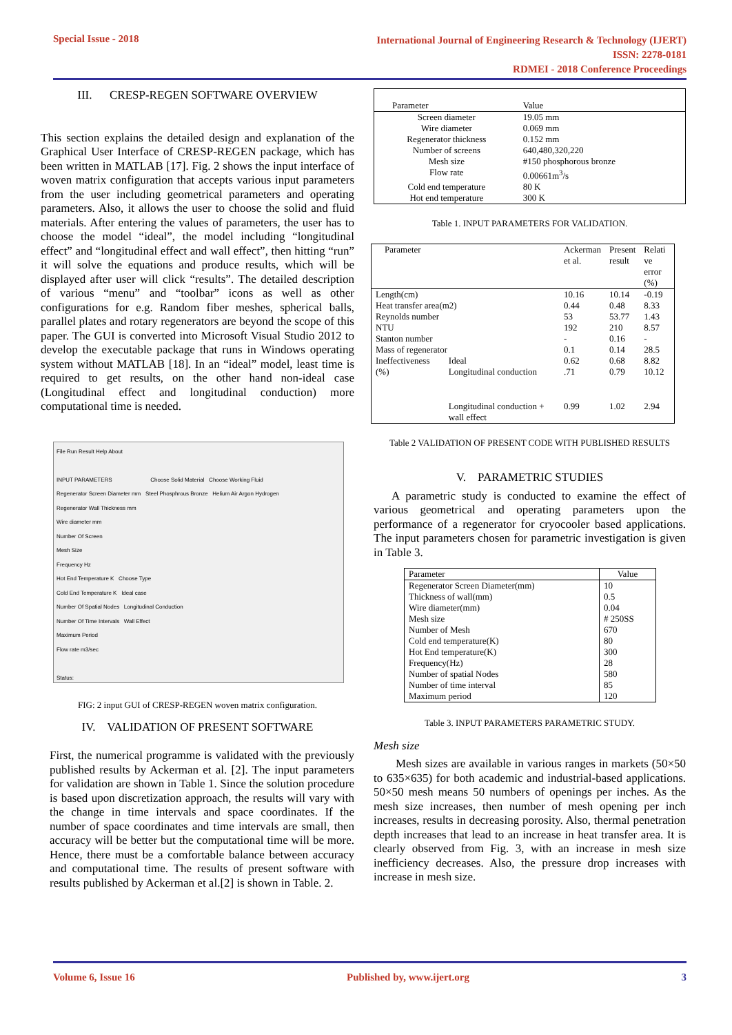Special Issue - 2018
International Journal of Engineering Research & Technology (IJERT)
ISSN: 2278-0181
RDMEI - 2018 Conference Proceedings
III. CRESP-REGEN SOFTWARE OVERVIEW
This section explains the detailed design and explanation of the Graphical User Interface of CRESP-REGEN package, which has been written in MATLAB [17]. Fig. 2 shows the input interface of woven matrix configuration that accepts various input parameters from the user including geometrical parameters and operating parameters. Also, it allows the user to choose the solid and fluid materials. After entering the values of parameters, the user has to choose the model “ideal”, the model including “longitudinal effect” and “longitudinal effect and wall effect”, then hitting “run” it will solve the equations and produce results, which will be displayed after user will click “results”. The detailed description of various “menu” and “toolbar” icons as well as other configurations for e.g. Random fiber meshes, spherical balls, parallel plates and rotary regenerators are beyond the scope of this paper. The GUI is converted into Microsoft Visual Studio 2012 to develop the executable package that runs in Windows operating system without MATLAB [18]. In an “ideal” model, least time is required to get results, on the other hand non-ideal case (Longitudinal effect and longitudinal conduction) more computational time is needed.
File Run Result Help About
INPUT PARAMETERS Choose Solid Material Choose Working Fluid
Regenerator Screen Diameter mm Steel Phosphrous Bronze Helium Air Argon Hydrogen
Regenerator Wall Thickness mm
Wire diameter mm
Number Of Screen
Mesh Size
Frequency Hz
Hot End Temperature K Choose Type
Cold End Temperature K Ideal case
Number Of Spatial Nodes Longitudinal Conduction
Number Of Time Intervals Wall Effect
Maximum Period
Flow rate m3/sec
Status:
FIG: 2 input GUI of CRESP-REGEN woven matrix configuration.
IV. VALIDATION OF PRESENT SOFTWARE
First, the numerical programme is validated with the previously published results by Ackerman et al. [2]. The input parameters for validation are shown in Table 1. Since the solution procedure is based upon discretization approach, the results will vary with the change in time intervals and space coordinates. If the number of space coordinates and time intervals are small, then accuracy will be better but the computational time will be more. Hence, there must be a comfortable balance between accuracy and computational time. The results of present software with results published by Ackerman et al.[2] is shown in Table. 2.
| Parameter | Value |
| Screen diameter | 19.05 mm |
| Wire diameter | 0.069 mm |
| Regenerator thickness | 0.152 mm |
| Number of screens | 640,480,320,220 |
| Mesh size | #150 phosphorous bronze |
| Flow rate | 0.00661m<sup>3</sup>/s |
| Cold end temperature | 80 K |
| Hot end temperature | 300 K |
Table 1. INPUT PARAMETERS FOR VALIDATION.
| Parameter | | Ackerman et al. | Present result | Relati ve error (%) |
| Length(cm) | | 10.16 | 10.14 | -0.19 |
| Heat transfer area(m2) | | 0.44 | 0.48 | 8.33 |
| Reynolds number | | 53 | 53.77 | 1.43 |
| NTU | | 192 | 210 | 8.57 |
| Stanton number | | - | 0.16 | - |
| Mass of regenerator | | 0.1 | 0.14 | 28.5 |
| Ineffectiveness (%) | Ideal | 0.62 | 0.68 | 8.82 |
| | Longitudinal conduction | .71 | 0.79 | 10.12 |
| | Longitudinal conduction + wall effect | 0.99 | 1.02 | 2.94 |
Table 2 VALIDATION OF PRESENT CODE WITH PUBLISHED RESULTS
V. PARAMETRIC STUDIES
A parametric study is conducted to examine the effect of various geometrical and operating parameters upon the performance of a regenerator for cryocooler based applications. The input parameters chosen for parametric investigation is given in Table 3.
| Parameter | Value |
| Regenerator Screen Diameter(mm) | 10 |
| Thickness of wall(mm) | 0.5 |
| Wire diameter(mm) | 0.04 |
| Mesh size | # 250SS |
| Number of Mesh | 670 |
| Cold end temperature(K) | 80 |
| Hot End temperature(K) | 300 |
| Frequency(Hz) | 28 |
| Number of spatial Nodes | 580 |
| Number of time interval | 85 |
| Maximum period | 120 |
Table 3. INPUT PARAMETERS PARAMETRIC STUDY.
Mesh size
Mesh sizes are available in various ranges in markets (50×50 to 635×635) for both academic and industrial-based applications. 50×50 mesh means 50 numbers of openings per inches. As the mesh size increases, then number of mesh opening per inch increases, results in decreasing porosity. Also, thermal penetration depth increases that lead to an increase in heat transfer area. It is clearly observed from Fig. 3, with an increase in mesh size inefficiency decreases. Also, the pressure drop increases with increase in mesh size.
Volume 6, Issue 16 Published by, www.ijert.org 3